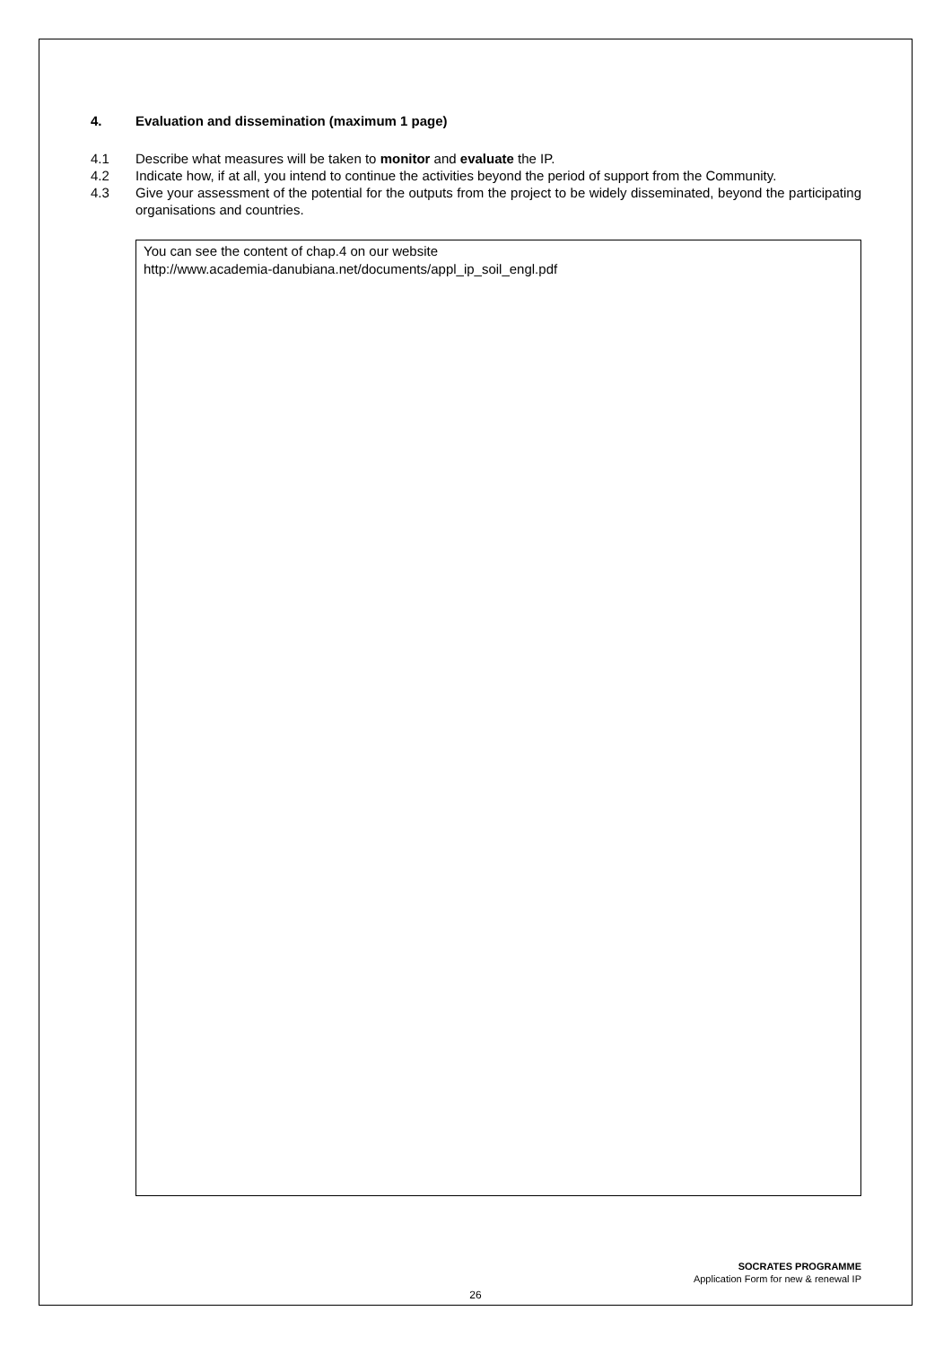4. Evaluation and dissemination (maximum 1 page)
4.1 Describe what measures will be taken to monitor and evaluate the IP.
4.2 Indicate how, if at all, you intend to continue the activities beyond the period of support from the Community.
4.3 Give your assessment of the potential for the outputs from the project to be widely disseminated, beyond the participating organisations and countries.
You can see the content of chap.4 on our website
http://www.academia-danubiana.net/documents/appl_ip_soil_engl.pdf
SOCRATES PROGRAMME
Application Form for new & renewal IP
26